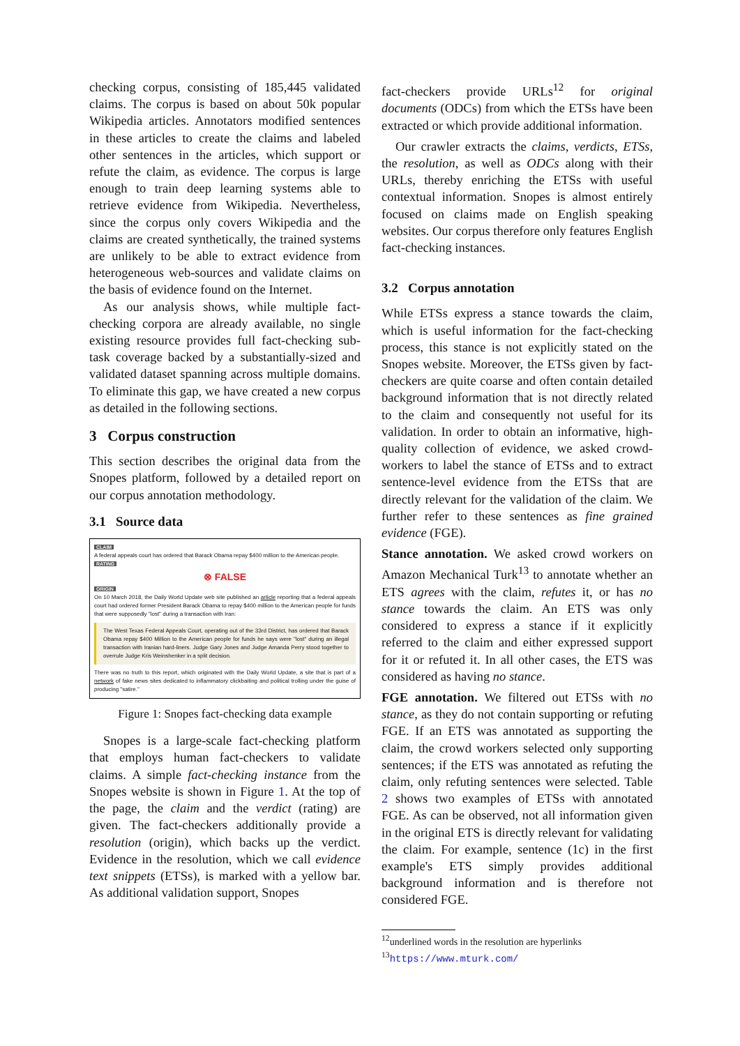checking corpus, consisting of 185,445 validated claims. The corpus is based on about 50k popular Wikipedia articles. Annotators modified sentences in these articles to create the claims and labeled other sentences in the articles, which support or refute the claim, as evidence. The corpus is large enough to train deep learning systems able to retrieve evidence from Wikipedia. Nevertheless, since the corpus only covers Wikipedia and the claims are created synthetically, the trained systems are unlikely to be able to extract evidence from heterogeneous web-sources and validate claims on the basis of evidence found on the Internet.
As our analysis shows, while multiple fact-checking corpora are already available, no single existing resource provides full fact-checking sub-task coverage backed by a substantially-sized and validated dataset spanning across multiple domains. To eliminate this gap, we have created a new corpus as detailed in the following sections.
3 Corpus construction
This section describes the original data from the Snopes platform, followed by a detailed report on our corpus annotation methodology.
3.1 Source data
CLAIM
A federal appeals court has ordered that Barack Obama repay $400 million to the American people.
RATING
⊗ FALSE
ORIGIN
On 10 March 2018, the Daily World Update web site published an article reporting that a federal appeals court had ordered former President Barack Obama to repay $400 million to the American people for funds that were supposedly "lost" during a transaction with Iran:
The West Texas Federal Appeals Court, operating out of the 33rd District, has ordered that Barack Obama repay $400 Million to the American people for funds he says were "lost" during an illegal transaction with Iranian hard-liners. Judge Gary Jones and Judge Amanda Perry stood together to overrule Judge Kris Weinshenker in a split decision.
There was no truth to this report, which originated with the Daily World Update, a site that is part of a network of fake news sites dedicated to inflammatory clickbaiting and political trolling under the guise of producing "satire."
Figure 1: Snopes fact-checking data example
Snopes is a large-scale fact-checking platform that employs human fact-checkers to validate claims. A simple fact-checking instance from the Snopes website is shown in Figure 1. At the top of the page, the claim and the verdict (rating) are given. The fact-checkers additionally provide a resolution (origin), which backs up the verdict. Evidence in the resolution, which we call evidence text snippets (ETSs), is marked with a yellow bar. As additional validation support, Snopes
fact-checkers provide URLs<sup>12</sup> for original documents (ODCs) from which the ETSs have been extracted or which provide additional information.
Our crawler extracts the claims, verdicts, ETSs, the resolution, as well as ODCs along with their URLs, thereby enriching the ETSs with useful contextual information. Snopes is almost entirely focused on claims made on English speaking websites. Our corpus therefore only features English fact-checking instances.
3.2 Corpus annotation
While ETSs express a stance towards the claim, which is useful information for the fact-checking process, this stance is not explicitly stated on the Snopes website. Moreover, the ETSs given by fact-checkers are quite coarse and often contain detailed background information that is not directly related to the claim and consequently not useful for its validation. In order to obtain an informative, high-quality collection of evidence, we asked crowd-workers to label the stance of ETSs and to extract sentence-level evidence from the ETSs that are directly relevant for the validation of the claim. We further refer to these sentences as fine grained evidence (FGE).
Stance annotation. We asked crowd workers on Amazon Mechanical Turk<sup>13</sup> to annotate whether an ETS agrees with the claim, refutes it, or has no stance towards the claim. An ETS was only considered to express a stance if it explicitly referred to the claim and either expressed support for it or refuted it. In all other cases, the ETS was considered as having no stance.
FGE annotation. We filtered out ETSs with no stance, as they do not contain supporting or refuting FGE. If an ETS was annotated as supporting the claim, the crowd workers selected only supporting sentences; if the ETS was annotated as refuting the claim, only refuting sentences were selected. Table 2 shows two examples of ETSs with annotated FGE. As can be observed, not all information given in the original ETS is directly relevant for validating the claim. For example, sentence (1c) in the first example's ETS simply provides additional background information and is therefore not considered FGE.
<sup>12</sup> underlined words in the resolution are hyperlinks
<sup>13</sup> https://www.mturk.com/